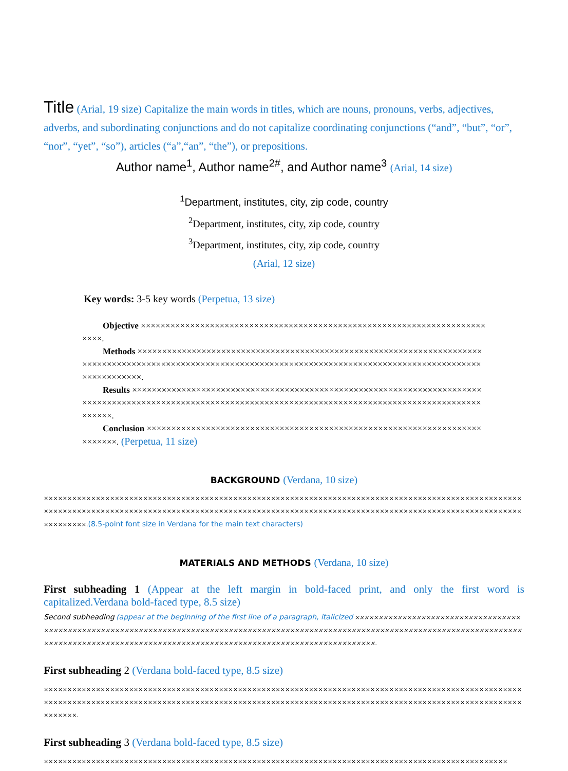Title (Arial, 19 size) Capitalize the main words in titles, which are nouns, pronouns, verbs, adjectives, adverbs, and subordinating conjunctions and do not capitalize coordinating conjunctions (“and”, “but”, “or”, “nor”, “yet”, “so”), articles (“a”,“an”, “the”), or prepositions.
Author name<sup>1</sup>, Author name<sup>2#</sup>, and Author name<sup>3</sup> (Arial, 14 size)
<sup>1</sup> Department, institutes, city, zip code, country
<sup>2</sup> Department, institutes, city, zip code, country
<sup>3</sup> Department, institutes, city, zip code, country
(Arial, 12 size)
Key words: 3-5 key words (Perpetua, 13 size)
Objective ××××××××××××××××××××××××××××××××××××××××××××××××××××××××××××××××××××××××××.
Methods ×××××××××××××××××××××××××××××××××××××××××××××××××××××××××××××××××××××××××××××××××××××××××××××××××××××××××××××××××××××××××××××××××××××××××××××××××××××××××××××××××××.
Results ××××××××××××××××××××××××××××××××××××××××××××××××××××××××××××××××××××××××××××××××××××××××××××××××××××××××××××××××××××××××××××××××××××××××××××××××××××××××××××××.
Conclusion ×××××××××××××××××××××××××××××××××××××××××××××××××××××××××××××××××××××××××××. (Perpetua, 11 size)
BACKGROUND (Verdana, 10 size)
×××××××××××××××××××××××××××××××××××××××××××××××××××××××××××××××××××××××××××××××××××××××××××××××××××××××××××××××××××××××××××××××××××××××××××××××××××××××××××××××××××××××××××××××××××××××××××××××××××××××××××××××××××.(8.5-point font size in Verdana for the main text characters)
MATERIALS AND METHODS (Verdana, 10 size)
First subheading 1 (Appear at the left margin in bold-faced print, and only the first word is capitalized.Verdana bold-faced type, 8.5 size)
Second subheading (appear at the beginning of the first line of a paragraph, italicized ××××××××××××××××××××××××××××××××××××××××××××××××××××××××××××××××××××××××××××××××××××××××××××××××××××××××××××××××××××××××××××××××××××××××××××××××××××××××××××××××××××××××××××××××××××××××××××××××××××××××××××××.
First subheading 2 (Verdana bold-faced type, 8.5 size)
×××××××××××××××××××××××××××××××××××××××××××××××××××××××××××××××××××××××××××××××××××××××××××××××××××××××××××××××××××××××××××××××××××××××××××××××××××××××××××××××××××××××××××××××××××××××××××××××××××××××××××××××××.
First subheading 3 (Verdana bold-faced type, 8.5 size)
××××××××××××××××××××××××××××××××××××××××××××××××××××××××××××××××××××××××××××××××××××××××××××××××××